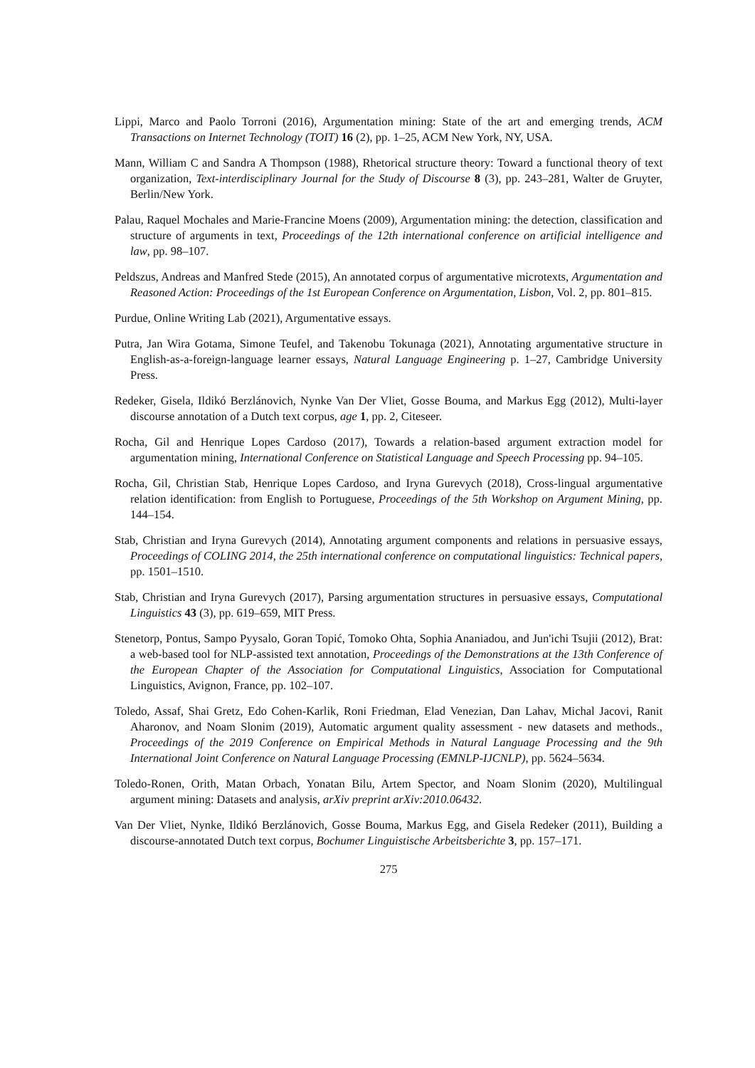Lippi, Marco and Paolo Torroni (2016), Argumentation mining: State of the art and emerging trends, ACM Transactions on Internet Technology (TOIT) 16 (2), pp. 1–25, ACM New York, NY, USA.
Mann, William C and Sandra A Thompson (1988), Rhetorical structure theory: Toward a functional theory of text organization, Text-interdisciplinary Journal for the Study of Discourse 8 (3), pp. 243–281, Walter de Gruyter, Berlin/New York.
Palau, Raquel Mochales and Marie-Francine Moens (2009), Argumentation mining: the detection, classification and structure of arguments in text, Proceedings of the 12th international conference on artificial intelligence and law, pp. 98–107.
Peldszus, Andreas and Manfred Stede (2015), An annotated corpus of argumentative microtexts, Argumentation and Reasoned Action: Proceedings of the 1st European Conference on Argumentation, Lisbon, Vol. 2, pp. 801–815.
Purdue, Online Writing Lab (2021), Argumentative essays.
Putra, Jan Wira Gotama, Simone Teufel, and Takenobu Tokunaga (2021), Annotating argumentative structure in English-as-a-foreign-language learner essays, Natural Language Engineering p. 1–27, Cambridge University Press.
Redeker, Gisela, Ildikó Berzlánovich, Nynke Van Der Vliet, Gosse Bouma, and Markus Egg (2012), Multi-layer discourse annotation of a Dutch text corpus, age 1, pp. 2, Citeseer.
Rocha, Gil and Henrique Lopes Cardoso (2017), Towards a relation-based argument extraction model for argumentation mining, International Conference on Statistical Language and Speech Processing pp. 94–105.
Rocha, Gil, Christian Stab, Henrique Lopes Cardoso, and Iryna Gurevych (2018), Cross-lingual argumentative relation identification: from English to Portuguese, Proceedings of the 5th Workshop on Argument Mining, pp. 144–154.
Stab, Christian and Iryna Gurevych (2014), Annotating argument components and relations in persuasive essays, Proceedings of COLING 2014, the 25th international conference on computational linguistics: Technical papers, pp. 1501–1510.
Stab, Christian and Iryna Gurevych (2017), Parsing argumentation structures in persuasive essays, Computational Linguistics 43 (3), pp. 619–659, MIT Press.
Stenetorp, Pontus, Sampo Pyysalo, Goran Topić, Tomoko Ohta, Sophia Ananiadou, and Jun'ichi Tsujii (2012), Brat: a web-based tool for NLP-assisted text annotation, Proceedings of the Demonstrations at the 13th Conference of the European Chapter of the Association for Computational Linguistics, Association for Computational Linguistics, Avignon, France, pp. 102–107.
Toledo, Assaf, Shai Gretz, Edo Cohen-Karlik, Roni Friedman, Elad Venezian, Dan Lahav, Michal Jacovi, Ranit Aharonov, and Noam Slonim (2019), Automatic argument quality assessment - new datasets and methods., Proceedings of the 2019 Conference on Empirical Methods in Natural Language Processing and the 9th International Joint Conference on Natural Language Processing (EMNLP-IJCNLP), pp. 5624–5634.
Toledo-Ronen, Orith, Matan Orbach, Yonatan Bilu, Artem Spector, and Noam Slonim (2020), Multilingual argument mining: Datasets and analysis, arXiv preprint arXiv:2010.06432.
Van Der Vliet, Nynke, Ildikó Berzlánovich, Gosse Bouma, Markus Egg, and Gisela Redeker (2011), Building a discourse-annotated Dutch text corpus, Bochumer Linguistische Arbeitsberichte 3, pp. 157–171.
275